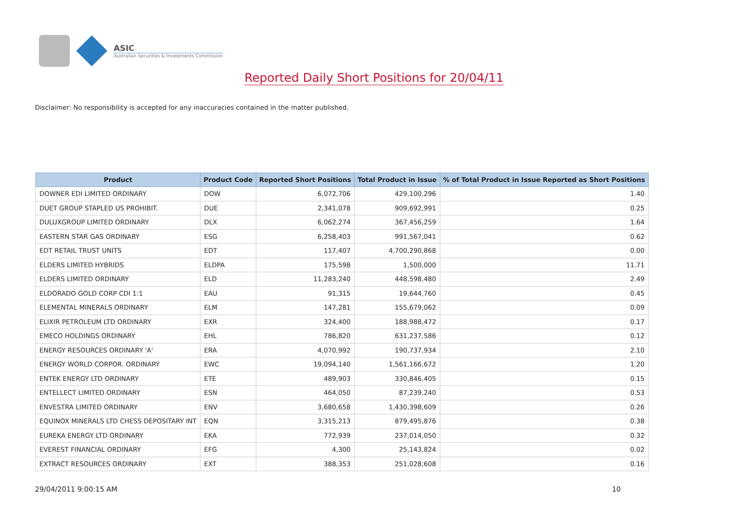ASIC
Australian Securities & Investments Commission
Reported Daily Short Positions for 20/04/11
Disclaimer: No responsibility is accepted for any inaccuracies contained in the matter published.
| Product | Product Code | Reported Short Positions | Total Product in Issue | % of Total Product in Issue Reported as Short Positions |
| --- | --- | --- | --- | --- |
| DOWNER EDI LIMITED ORDINARY | DOW | 6,072,706 | 429,100,296 | 1.40 |
| DUET GROUP STAPLED US PROHIBIT. | DUE | 2,341,078 | 909,692,991 | 0.25 |
| DULUXGROUP LIMITED ORDINARY | DLX | 6,062,274 | 367,456,259 | 1.64 |
| EASTERN STAR GAS ORDINARY | ESG | 6,258,403 | 991,567,041 | 0.62 |
| EDT RETAIL TRUST UNITS | EDT | 117,407 | 4,700,290,868 | 0.00 |
| ELDERS LIMITED HYBRIDS | ELDPA | 175,598 | 1,500,000 | 11.71 |
| ELDERS LIMITED ORDINARY | ELD | 11,283,240 | 448,598,480 | 2.49 |
| ELDORADO GOLD CORP CDI 1:1 | EAU | 91,315 | 19,644,760 | 0.45 |
| ELEMENTAL MINERALS ORDINARY | ELM | 147,281 | 155,679,062 | 0.09 |
| ELIXIR PETROLEUM LTD ORDINARY | EXR | 324,400 | 188,988,472 | 0.17 |
| EMECO HOLDINGS ORDINARY | EHL | 786,820 | 631,237,586 | 0.12 |
| ENERGY RESOURCES ORDINARY 'A' | ERA | 4,070,992 | 190,737,934 | 2.10 |
| ENERGY WORLD CORPOR. ORDINARY | EWC | 19,094,140 | 1,561,166,672 | 1.20 |
| ENTEK ENERGY LTD ORDINARY | ETE | 489,903 | 330,846,405 | 0.15 |
| ENTELLECT LIMITED ORDINARY | ESN | 464,050 | 87,239,240 | 0.53 |
| ENVESTRA LIMITED ORDINARY | ENV | 3,680,658 | 1,430,398,609 | 0.26 |
| EQUINOX MINERALS LTD CHESS DEPOSITARY INT | EQN | 3,315,213 | 879,495,876 | 0.38 |
| EUREKA ENERGY LTD ORDINARY | EKA | 772,939 | 237,014,050 | 0.32 |
| EVEREST FINANCIAL ORDINARY | EFG | 4,300 | 25,143,824 | 0.02 |
| EXTRACT RESOURCES ORDINARY | EXT | 388,353 | 251,028,608 | 0.16 |
29/04/2011 9:00:15 AM 10